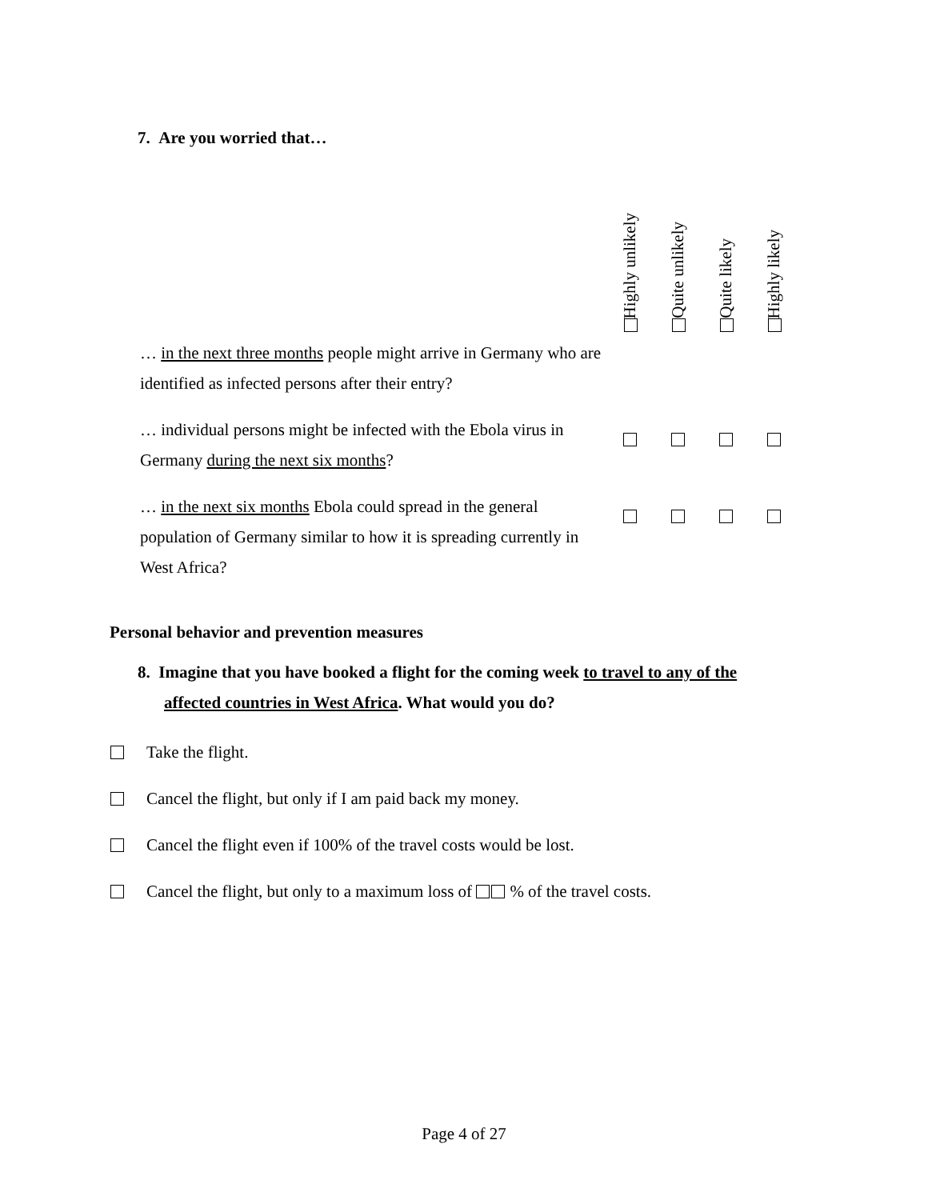7. Are you worried that…
| | Highly unlikely | Quite unlikely | Quite likely | Highly likely |
| --- | --- | --- | --- | --- |
| … in the next three months people might arrive in Germany who are identified as infected persons after their entry? | | | | |
| … individual persons might be infected with the Ebola virus in Germany during the next six months ? | | | | |
| … in the next six months Ebola could spread in the general population of Germany similar to how it is spreading currently in West Africa? | | | | |
Personal behavior and prevention measures
8. Imagine that you have booked a flight for the coming week to travel to any of the affected countries in West Africa. What would you do?
Take the flight.
Cancel the flight, but only if I am paid back my money.
Cancel the flight even if 100% of the travel costs would be lost.
Cancel the flight, but only to a maximum loss of % of the travel costs.
Page 4 of 27